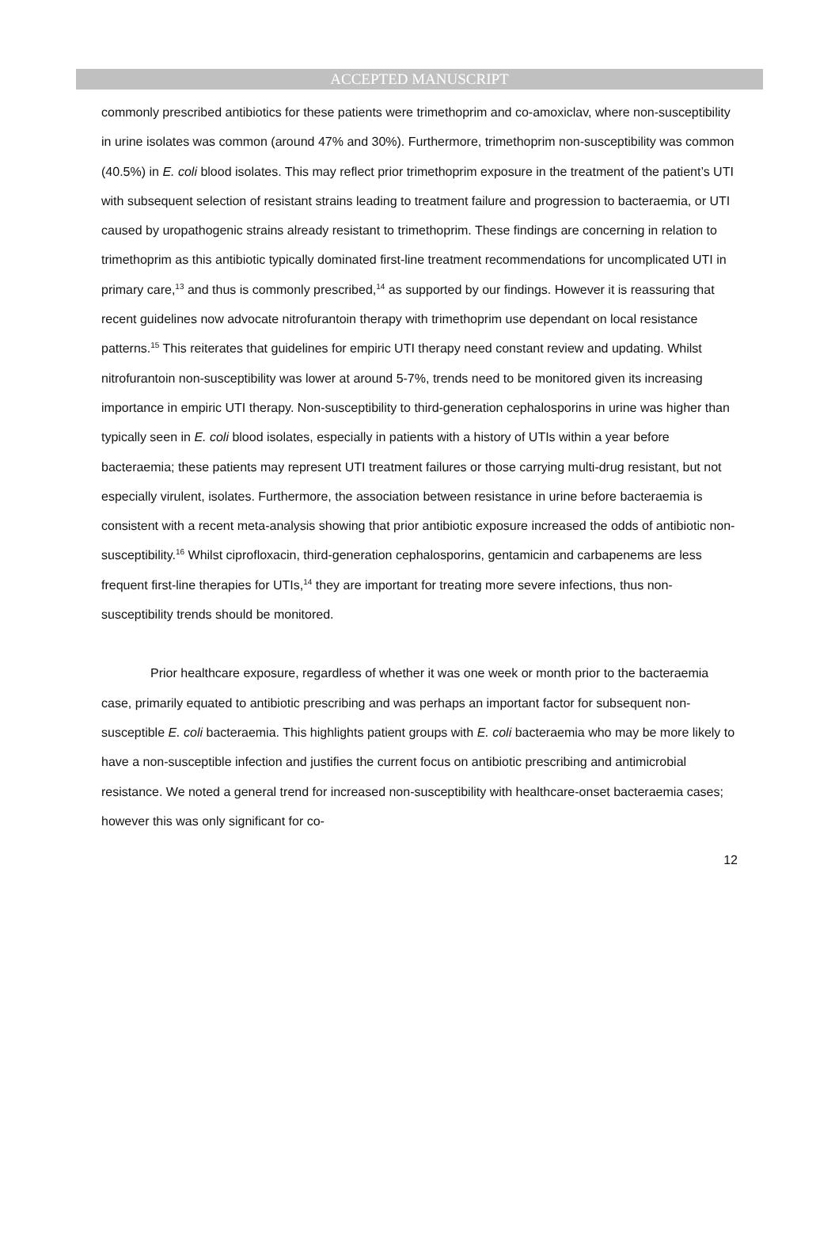ACCEPTED MANUSCRIPT
commonly prescribed antibiotics for these patients were trimethoprim and co-amoxiclav, where non-susceptibility in urine isolates was common (around 47% and 30%). Furthermore, trimethoprim non-susceptibility was common (40.5%) in E. coli blood isolates. This may reflect prior trimethoprim exposure in the treatment of the patient’s UTI with subsequent selection of resistant strains leading to treatment failure and progression to bacteraemia, or UTI caused by uropathogenic strains already resistant to trimethoprim. These findings are concerning in relation to trimethoprim as this antibiotic typically dominated first-line treatment recommendations for uncomplicated UTI in primary care,<sup>13</sup> and thus is commonly prescribed,<sup>14</sup> as supported by our findings. However it is reassuring that recent guidelines now advocate nitrofurantoin therapy with trimethoprim use dependant on local resistance patterns.<sup>15</sup> This reiterates that guidelines for empiric UTI therapy need constant review and updating. Whilst nitrofurantoin non-susceptibility was lower at around 5-7%, trends need to be monitored given its increasing importance in empiric UTI therapy. Non-susceptibility to third-generation cephalosporins in urine was higher than typically seen in E. coli blood isolates, especially in patients with a history of UTIs within a year before bacteraemia; these patients may represent UTI treatment failures or those carrying multi-drug resistant, but not especially virulent, isolates. Furthermore, the association between resistance in urine before bacteraemia is consistent with a recent meta-analysis showing that prior antibiotic exposure increased the odds of antibiotic non-susceptibility.<sup>16</sup> Whilst ciprofloxacin, third-generation cephalosporins, gentamicin and carbapenems are less frequent first-line therapies for UTIs,<sup>14</sup> they are important for treating more severe infections, thus non-susceptibility trends should be monitored.
Prior healthcare exposure, regardless of whether it was one week or month prior to the bacteraemia case, primarily equated to antibiotic prescribing and was perhaps an important factor for subsequent non-susceptible E. coli bacteraemia. This highlights patient groups with E. coli bacteraemia who may be more likely to have a non-susceptible infection and justifies the current focus on antibiotic prescribing and antimicrobial resistance. We noted a general trend for increased non-susceptibility with healthcare-onset bacteraemia cases; however this was only significant for co-
12